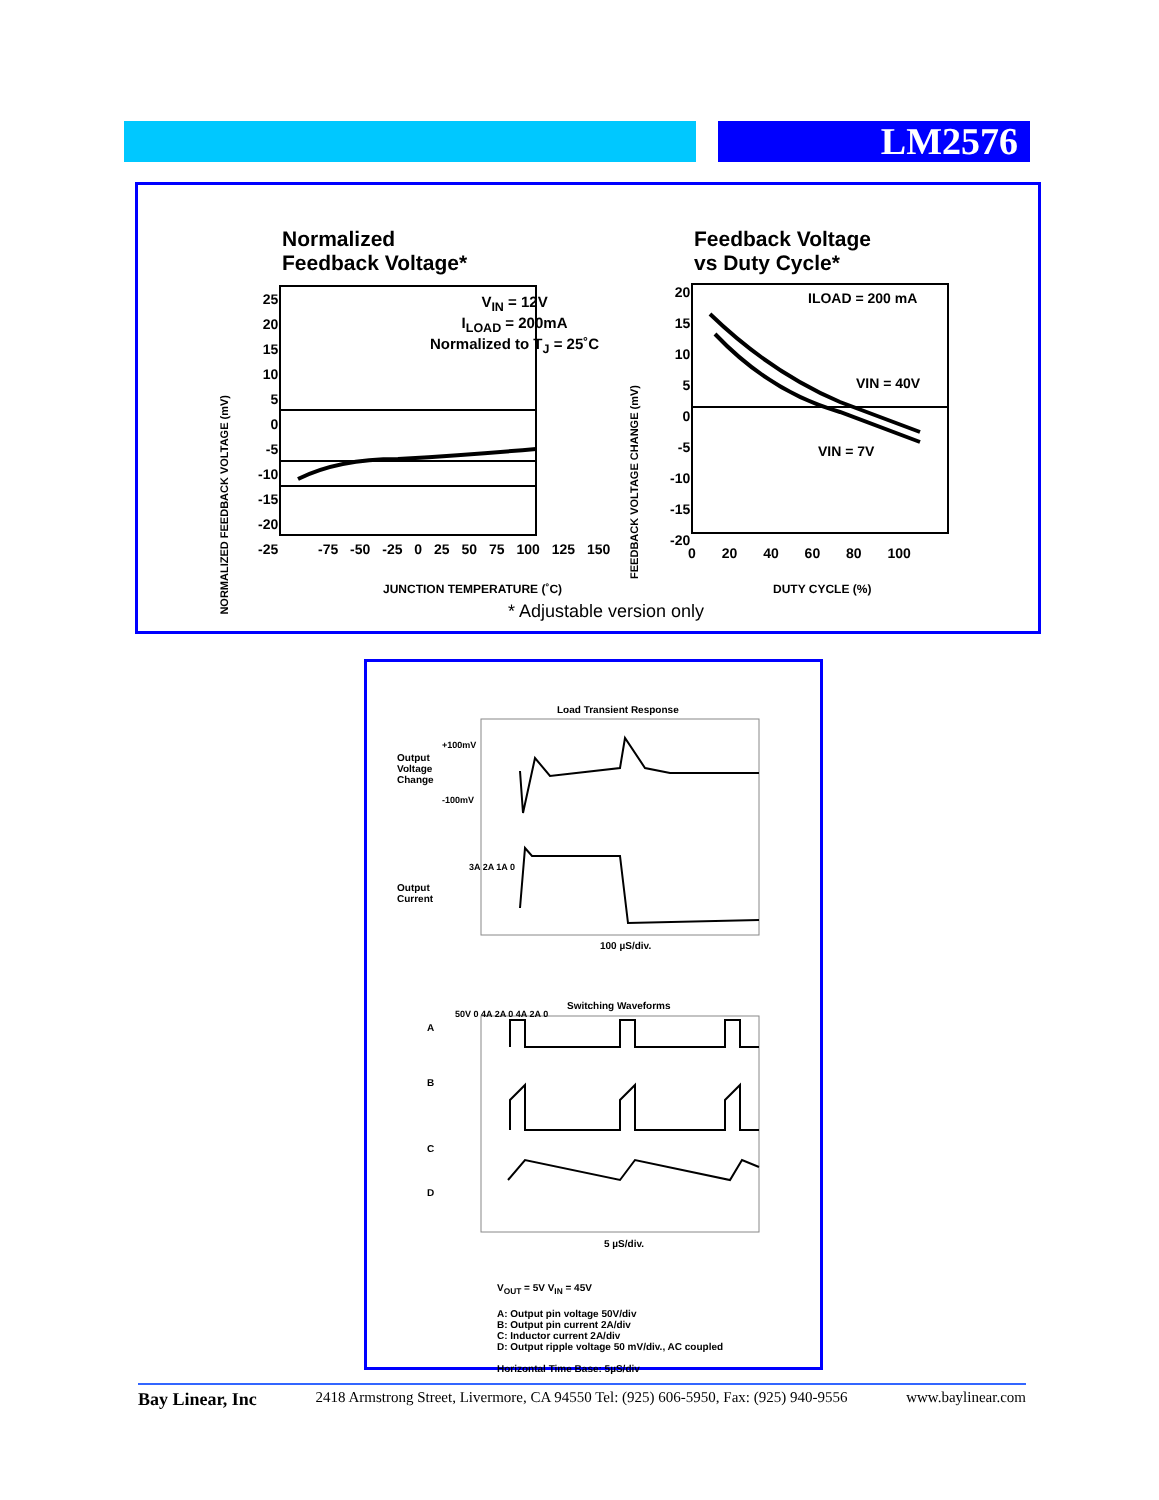LM2576
Normalized
Feedback Voltage*
V<sub>IN</sub> = 12V
I<sub>LOAD</sub> = 200mA
Normalized to T<sub>J</sub> = 25˚C
25
20
15
10
5
0
-5
-10
-15
-20
-25
-75 -50 -25 0 25 50 75 100 125 150
JUNCTION TEMPERATURE (˚C)
NORMALIZED FEEDBACK VOLTAGE (mV)
Feedback Voltage
vs Duty Cycle*
ILOAD = 200 mA
VIN = 40V
VIN = 7V
20
15
10
5
0
-5
-10
-15
-20
0 20 40 60 80 100
DUTY CYCLE (%)
FEEDBACK VOLTAGE CHANGE (mV)
* Adjustable version only
Load Transient Response
Output
Voltage
Change
+100mV
-100mV
Output
Current
3A 2A 1A 0
100 µS/div.
Switching Waveforms
A
B
C
D
50V 0 4A 2A 0 4A 2A 0
5 µS/div.
V<sub>OUT</sub> = 5V V<sub>IN</sub> = 45V
A: Output pin voltage 50V/div
B: Output pin current 2A/div
C: Inductor current 2A/div
D: Output ripple voltage 50 mV/div., AC coupled
Horizontal Time Base: 5µS/div
Bay Linear, Inc 2418 Armstrong Street, Livermore, CA 94550 Tel: (925) 606-5950, Fax: (925) 940-9556 www.baylinear.com